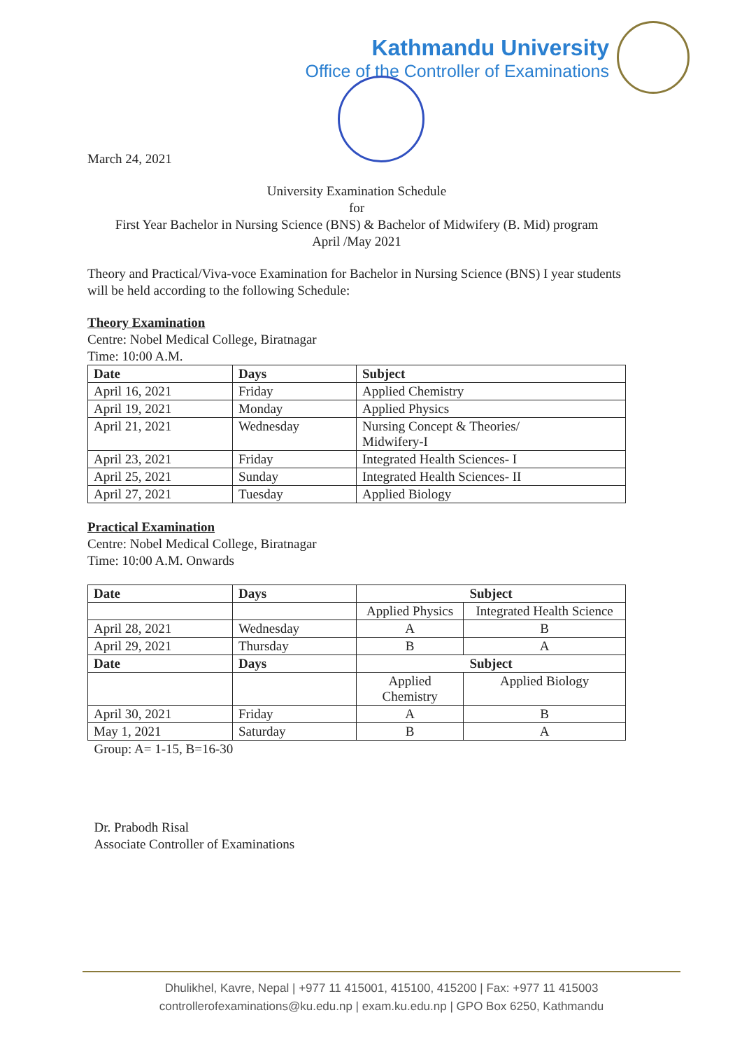Kathmandu University
Office of the Controller of Examinations
March 24, 2021
University Examination Schedule
for
First Year Bachelor in Nursing Science (BNS) & Bachelor of Midwifery (B. Mid) program
April /May 2021
Theory and Practical/Viva-voce Examination for Bachelor in Nursing Science (BNS) I year students will be held according to the following Schedule:
Theory Examination
Centre: Nobel Medical College, Biratnagar
Time: 10:00 A.M.
| Date | Days | Subject |
| --- | --- | --- |
| April 16, 2021 | Friday | Applied Chemistry |
| April 19, 2021 | Monday | Applied Physics |
| April 21, 2021 | Wednesday | Nursing Concept & Theories/ Midwifery-I |
| April 23, 2021 | Friday | Integrated Health Sciences- I |
| April 25, 2021 | Sunday | Integrated Health Sciences- II |
| April 27, 2021 | Tuesday | Applied Biology |
Practical Examination
Centre: Nobel Medical College, Biratnagar
Time: 10:00 A.M. Onwards
| Date | Days | Subject | |
| --- | --- | --- | --- |
| | | Applied Physics | Integrated Health Science |
| April 28, 2021 | Wednesday | A | B |
| April 29, 2021 | Thursday | B | A |
| Date | Days | Subject | |
| | | Applied Chemistry | Applied Biology |
| April 30, 2021 | Friday | A | B |
| May 1, 2021 | Saturday | B | A |
Group: A= 1-15, B=16-30
Dr. Prabodh Risal
Associate Controller of Examinations
Dhulikhel, Kavre, Nepal | +977 11 415001, 415100, 415200 | Fax: +977 11 415003
controllerofexaminations@ku.edu.np | exam.ku.edu.np | GPO Box 6250, Kathmandu